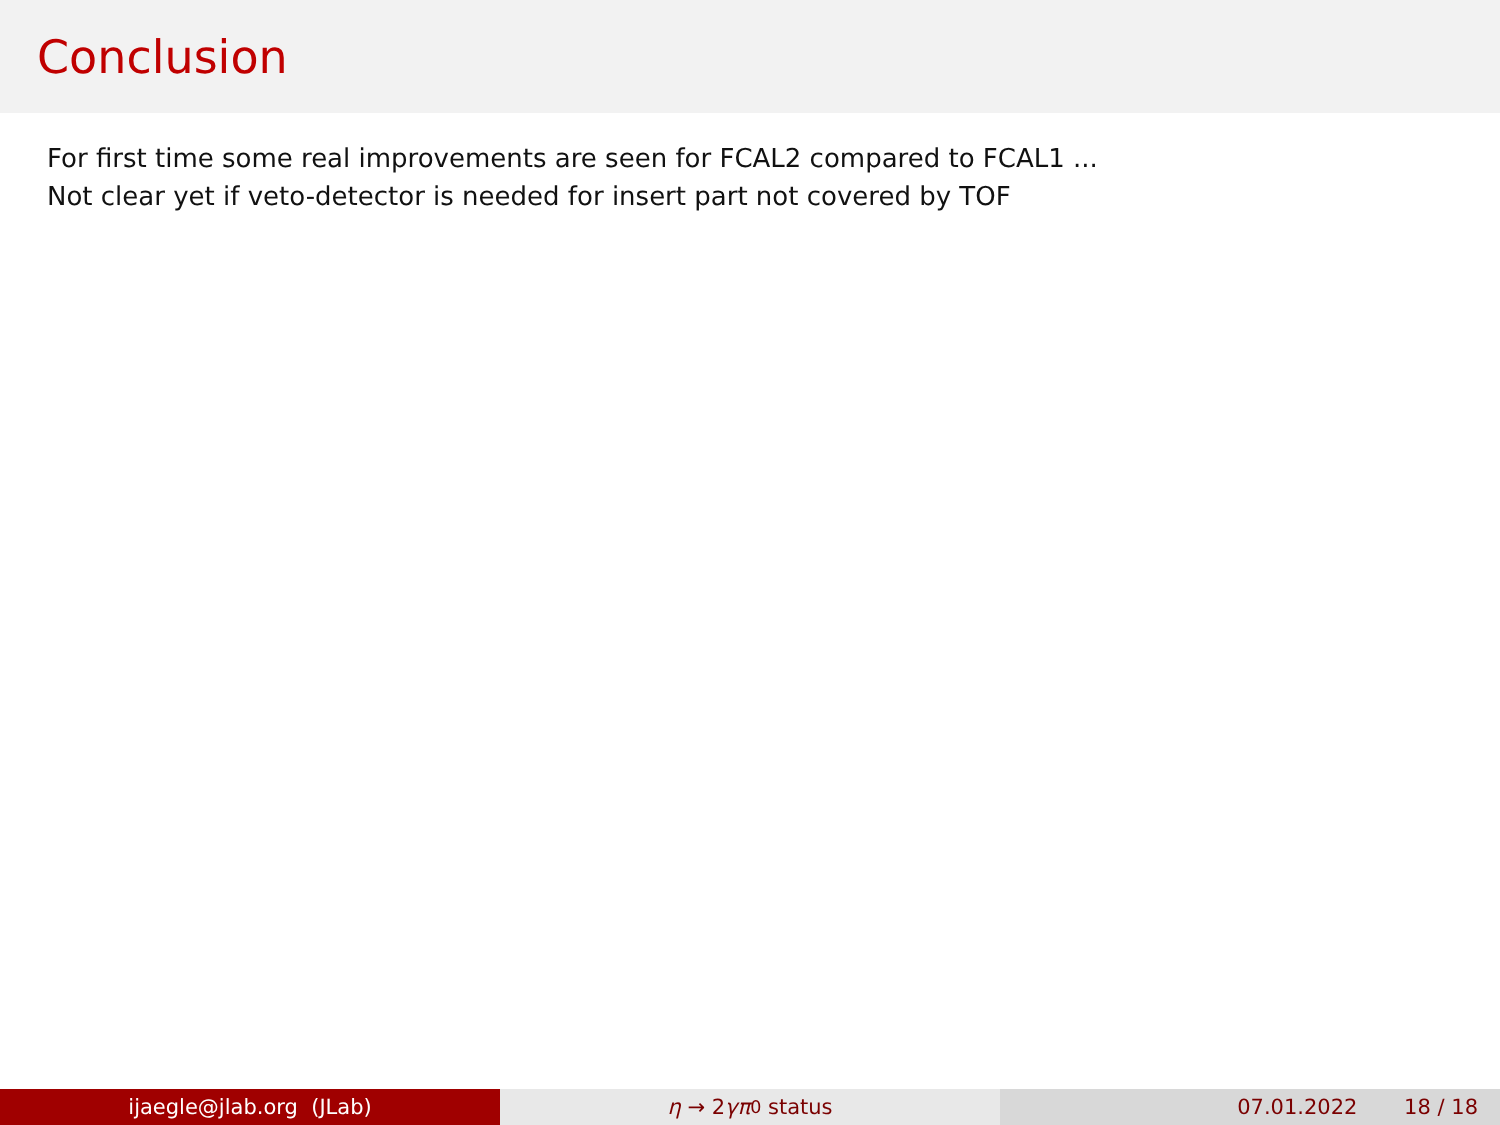Conclusion
For first time some real improvements are seen for FCAL2 compared to FCAL1 ...
Not clear yet if veto-detector is needed for insert part not covered by TOF
ijaegle@jlab.org (JLab) η → 2 γπ<sup>0</sup> status 07.01.2022 18 / 18